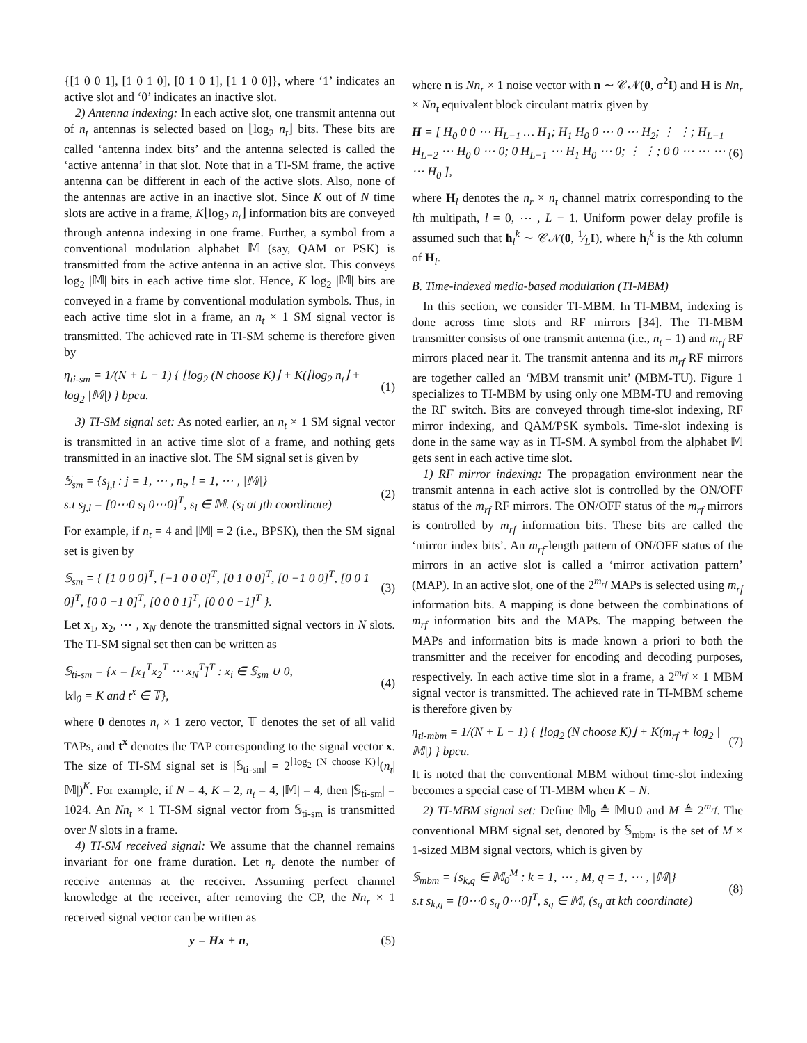{[1 0 0 1], [1 0 1 0], [0 1 0 1], [1 1 0 0]}, where ‘1’ indicates an active slot and ‘0’ indicates an inactive slot.
2) Antenna indexing: In each active slot, one transmit antenna out of n<sub>t</sub> antennas is selected based on ⌊log<sub>2</sub> n<sub>t</sub>⌋ bits. These bits are called ‘antenna index bits’ and the antenna selected is called the ‘active antenna’ in that slot. Note that in a TI-SM frame, the active antenna can be different in each of the active slots. Also, none of the antennas are active in an inactive slot. Since K out of N time slots are active in a frame, K⌊log<sub>2</sub> n<sub>t</sub>⌋ information bits are conveyed through antenna indexing in one frame. Further, a symbol from a conventional modulation alphabet 𝕄 (say, QAM or PSK) is transmitted from the active antenna in an active slot. This conveys log<sub>2</sub> |𝕄| bits in each active time slot. Hence, K log<sub>2</sub> |𝕄| bits are conveyed in a frame by conventional modulation symbols. Thus, in each active time slot in a frame, an n<sub>t</sub> × 1 SM signal vector is transmitted. The achieved rate in TI-SM scheme is therefore given by
η<sub>ti-sm</sub> = 1/(N + L − 1) { ⌊log<sub>2</sub> (N choose K)⌋ + K(⌊log<sub>2</sub> n<sub>t</sub>⌋ + log<sub>2</sub> |𝕄|) } bpcu. (1)
3) TI-SM signal set: As noted earlier, an n<sub>t</sub> × 1 SM signal vector is transmitted in an active time slot of a frame, and nothing gets transmitted in an inactive slot. The SM signal set is given by
𝕊<sub>sm</sub> = {s<sub>j,l</sub> : j = 1, ⋯ , n<sub>t</sub>, l = 1, ⋯ , |𝕄|}
s.t s<sub>j,l</sub> = [0⋯0 s<sub>l</sub> 0⋯0]<sup>T</sup>, s<sub>l</sub> ∈ 𝕄. (s<sub>l</sub> at jth coordinate) (2)
For example, if n<sub>t</sub> = 4 and |𝕄| = 2 (i.e., BPSK), then the SM signal set is given by
𝕊<sub>sm</sub> = { [1 0 0 0]<sup>T</sup>, [−1 0 0 0]<sup>T</sup>, [0 1 0 0]<sup>T</sup>, [0 −1 0 0]<sup>T</sup>, [0 0 1 0]<sup>T</sup>, [0 0 −1 0]<sup>T</sup>, [0 0 0 1]<sup>T</sup>, [0 0 0 −1]<sup>T</sup> }. (3)
Let x<sub>1</sub>, x<sub>2</sub>, ⋯ , x<sub>N</sub> denote the transmitted signal vectors in N slots. The TI-SM signal set then can be written as
𝕊<sub>ti-sm</sub> = {x = [x<sub>1</sub><sup>T</sup>x<sub>2</sub><sup>T</sup> ⋯ x<sub>N</sub><sup>T</sup>]<sup>T</sup> : x<sub>i</sub> ∈ 𝕊<sub>sm</sub> ∪ 0,
‖x‖<sub>0</sub> = K and t<sup>x</sup> ∈ 𝕋}, (4)
where 0 denotes n<sub>t</sub> × 1 zero vector, 𝕋 denotes the set of all valid TAPs, and t<sup>x</sup> denotes the TAP corresponding to the signal vector x. The size of TI-SM signal set is |𝕊<sub>ti-sm</sub>| = 2<sup>⌊log<sub>2</sub> (N choose K)⌋</sup>(n<sub>t</sub>|𝕄|)<sup>K</sup>. For example, if N = 4, K = 2, n<sub>t</sub> = 4, |𝕄| = 4, then |𝕊<sub>ti-sm</sub>| = 1024. An Nn<sub>t</sub> × 1 TI-SM signal vector from 𝕊<sub>ti-sm</sub> is transmitted over N slots in a frame.
4) TI-SM received signal: We assume that the channel remains invariant for one frame duration. Let n<sub>r</sub> denote the number of receive antennas at the receiver. Assuming perfect channel knowledge at the receiver, after removing the CP, the Nn<sub>r</sub> × 1 received signal vector can be written as
y = Hx + n, (5)
where n is Nn<sub>r</sub> × 1 noise vector with n ∼ 𝒞𝒩(0, σ<sup>2</sup>I) and H is Nn<sub>r</sub> × Nn<sub>t</sub> equivalent block circulant matrix given by
H = [ H<sub>0</sub> 0 0 ⋯ H<sub>L−1</sub> … H<sub>1</sub>; H<sub>1</sub> H<sub>0</sub> 0 ⋯ 0 ⋯ H<sub>2</sub>; ⋮ ⋮; H<sub>L−1</sub> H<sub>L−2</sub> ⋯ H<sub>0</sub> 0 ⋯ 0; 0 H<sub>L−1</sub> ⋯ H<sub>1</sub> H<sub>0</sub> ⋯ 0; ⋮ ⋮; 0 0 ⋯ ⋯ ⋯ ⋯ H<sub>0</sub> ], (6)
where H<sub>l</sub> denotes the n<sub>r</sub> × n<sub>t</sub> channel matrix corresponding to the lth multipath, l = 0, ⋯ , L − 1. Uniform power delay profile is assumed such that h<sub>l</sub><sup>k</sup> ∼ 𝒞𝒩(0, 1⁄LI), where h<sub>l</sub><sup>k</sup> is the kth column of H<sub>l</sub>.
B. Time-indexed media-based modulation (TI-MBM)
In this section, we consider TI-MBM. In TI-MBM, indexing is done across time slots and RF mirrors [34]. The TI-MBM transmitter consists of one transmit antenna (i.e., n<sub>t</sub> = 1) and m<sub>rf</sub> RF mirrors placed near it. The transmit antenna and its m<sub>rf</sub> RF mirrors are together called an ‘MBM transmit unit’ (MBM-TU). Figure 1 specializes to TI-MBM by using only one MBM-TU and removing the RF switch. Bits are conveyed through time-slot indexing, RF mirror indexing, and QAM/PSK symbols. Time-slot indexing is done in the same way as in TI-SM. A symbol from the alphabet 𝕄 gets sent in each active time slot.
1) RF mirror indexing: The propagation environment near the transmit antenna in each active slot is controlled by the ON/OFF status of the m<sub>rf</sub> RF mirrors. The ON/OFF status of the m<sub>rf</sub> mirrors is controlled by m<sub>rf</sub> information bits. These bits are called the ‘mirror index bits’. An m<sub>rf</sub>-length pattern of ON/OFF status of the mirrors in an active slot is called a ‘mirror activation pattern’ (MAP). In an active slot, one of the 2<sup>m<sub>rf</sub></sup> MAPs is selected using m<sub>rf</sub> information bits. A mapping is done between the combinations of m<sub>rf</sub> information bits and the MAPs. The mapping between the MAPs and information bits is made known a priori to both the transmitter and the receiver for encoding and decoding purposes, respectively. In each active time slot in a frame, a 2<sup>m<sub>rf</sub></sup> × 1 MBM signal vector is transmitted. The achieved rate in TI-MBM scheme is therefore given by
η<sub>ti-mbm</sub> = 1/(N + L − 1) { ⌊log<sub>2</sub> (N choose K)⌋ + K(m<sub>rf</sub> + log<sub>2</sub> |𝕄|) } bpcu. (7)
It is noted that the conventional MBM without time-slot indexing becomes a special case of TI-MBM when K = N.
2) TI-MBM signal set: Define 𝕄<sub>0</sub> ≜ 𝕄∪0 and M ≜ 2<sup>m<sub>rf</sub></sup>. The conventional MBM signal set, denoted by 𝕊<sub>mbm</sub>, is the set of M × 1-sized MBM signal vectors, which is given by
𝕊<sub>mbm</sub> = {s<sub>k,q</sub> ∈ 𝕄<sub>0</sub><sup>M</sup> : k = 1, ⋯ , M, q = 1, ⋯ , |𝕄|}
s.t s<sub>k,q</sub> = [0⋯0 s<sub>q</sub> 0⋯0]<sup>T</sup>, s<sub>q</sub> ∈ 𝕄, (s<sub>q</sub> at kth coordinate) (8)